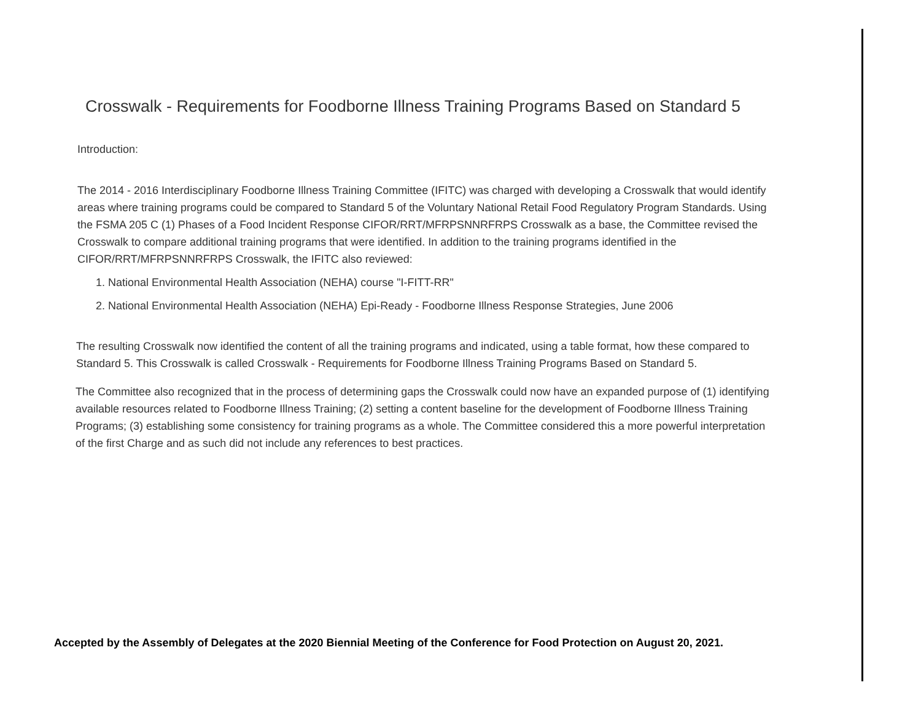Crosswalk - Requirements for Foodborne Illness Training Programs Based on Standard 5
Introduction:
The 2014 - 2016 Interdisciplinary Foodborne Illness Training Committee (IFITC) was charged with developing a Crosswalk that would identify areas where training programs could be compared to Standard 5 of the Voluntary National Retail Food Regulatory Program Standards. Using the FSMA 205 C (1) Phases of a Food Incident Response CIFOR/RRT/MFRPSNNRFRPS Crosswalk as a base, the Committee revised the Crosswalk to compare additional training programs that were identified. In addition to the training programs identified in the CIFOR/RRT/MFRPSNNRFRPS Crosswalk, the IFITC also reviewed:
1. National Environmental Health Association (NEHA) course "I-FITT-RR"
2. National Environmental Health Association (NEHA) Epi-Ready - Foodborne Illness Response Strategies, June 2006
The resulting Crosswalk now identified the content of all the training programs and indicated, using a table format, how these compared to Standard 5. This Crosswalk is called Crosswalk - Requirements for Foodborne Illness Training Programs Based on Standard 5.
The Committee also recognized that in the process of determining gaps the Crosswalk could now have an expanded purpose of (1) identifying available resources related to Foodborne Illness Training; (2) setting a content baseline for the development of Foodborne Illness Training Programs; (3) establishing some consistency for training programs as a whole. The Committee considered this a more powerful interpretation of the first Charge and as such did not include any references to best practices.
Accepted by the Assembly of Delegates at the 2020 Biennial Meeting of the Conference for Food Protection on August 20, 2021.